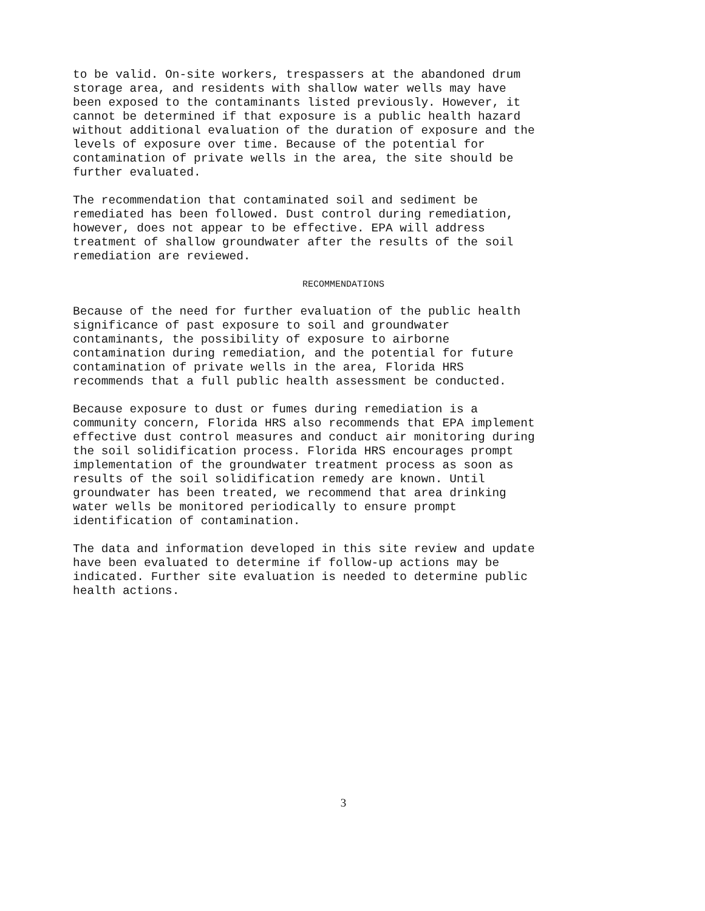to be valid. On-site workers, trespassers at the abandoned drum storage area, and residents with shallow water wells may have been exposed to the contaminants listed previously. However, it cannot be determined if that exposure is a public health hazard without additional evaluation of the duration of exposure and the levels of exposure over time. Because of the potential for contamination of private wells in the area, the site should be further evaluated.
The recommendation that contaminated soil and sediment be remediated has been followed. Dust control during remediation, however, does not appear to be effective. EPA will address treatment of shallow groundwater after the results of the soil remediation are reviewed.
RECOMMENDATIONS
Because of the need for further evaluation of the public health significance of past exposure to soil and groundwater contaminants, the possibility of exposure to airborne contamination during remediation, and the potential for future contamination of private wells in the area, Florida HRS recommends that a full public health assessment be conducted.
Because exposure to dust or fumes during remediation is a community concern, Florida HRS also recommends that EPA implement effective dust control measures and conduct air monitoring during the soil solidification process. Florida HRS encourages prompt implementation of the groundwater treatment process as soon as results of the soil solidification remedy are known. Until groundwater has been treated, we recommend that area drinking water wells be monitored periodically to ensure prompt identification of contamination.
The data and information developed in this site review and update have been evaluated to determine if follow-up actions may be indicated. Further site evaluation is needed to determine public health actions.
3